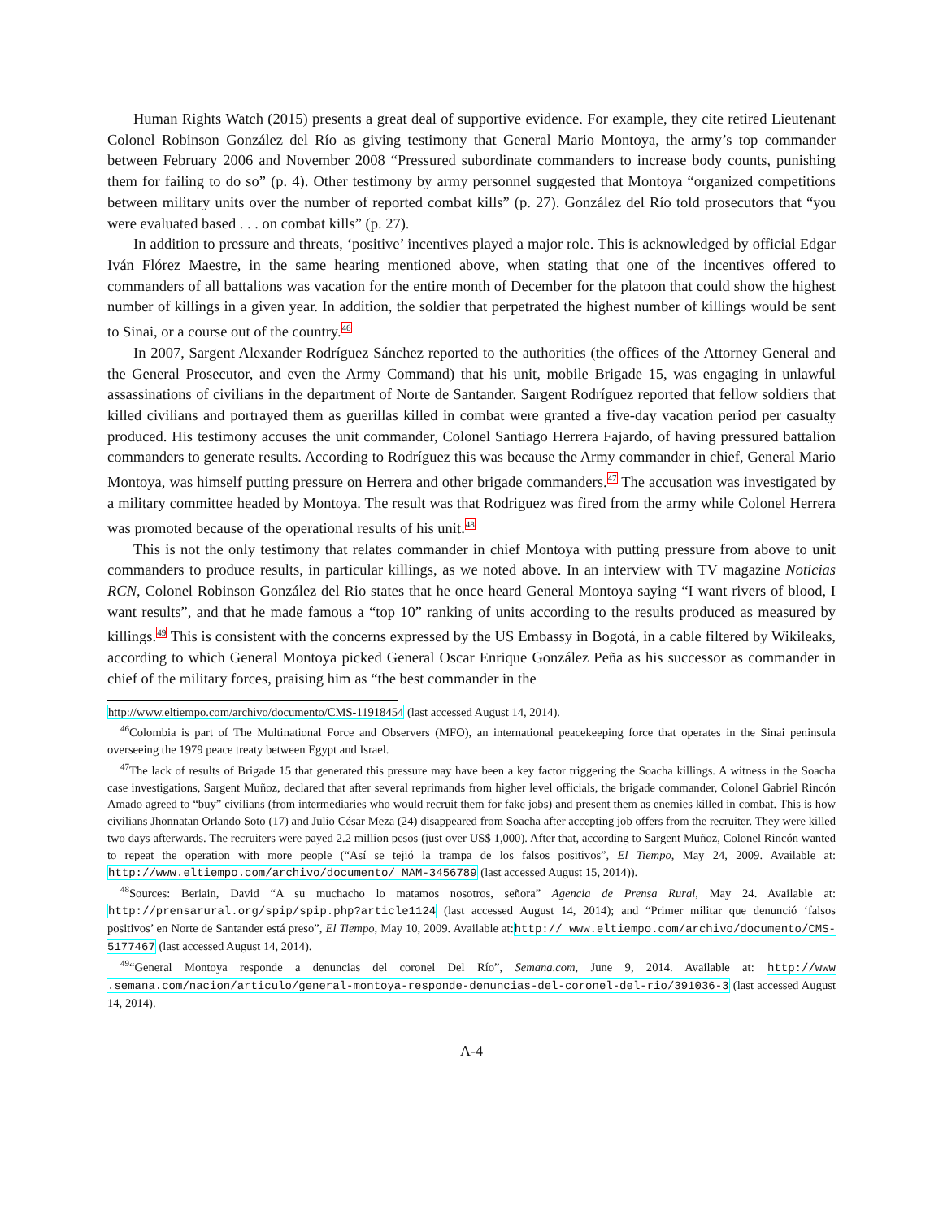Human Rights Watch (2015) presents a great deal of supportive evidence. For example, they cite retired Lieutenant Colonel Robinson González del Río as giving testimony that General Mario Montoya, the army’s top commander between February 2006 and November 2008 “Pressured subordinate commanders to increase body counts, punishing them for failing to do so” (p. 4). Other testimony by army personnel suggested that Montoya “organized competitions between military units over the number of reported combat kills” (p. 27). González del Río told prosecutors that “you were evaluated based . . . on combat kills” (p. 27).
In addition to pressure and threats, ‘positive’ incentives played a major role. This is acknowledged by official Edgar Iván Flórez Maestre, in the same hearing mentioned above, when stating that one of the incentives offered to commanders of all battalions was vacation for the entire month of December for the platoon that could show the highest number of killings in a given year. In addition, the soldier that perpetrated the highest number of killings would be sent to Sinai, or a course out of the country.<sup>46</sup>
In 2007, Sargent Alexander Rodríguez Sánchez reported to the authorities (the offices of the Attorney General and the General Prosecutor, and even the Army Command) that his unit, mobile Brigade 15, was engaging in unlawful assassinations of civilians in the department of Norte de Santander. Sargent Rodríguez reported that fellow soldiers that killed civilians and portrayed them as guerillas killed in combat were granted a five-day vacation period per casualty produced. His testimony accuses the unit commander, Colonel Santiago Herrera Fajardo, of having pressured battalion commanders to generate results. According to Rodríguez this was because the Army commander in chief, General Mario Montoya, was himself putting pressure on Herrera and other brigade commanders.<sup>47</sup> The accusation was investigated by a military committee headed by Montoya. The result was that Rodriguez was fired from the army while Colonel Herrera was promoted because of the operational results of his unit.<sup>48</sup>
This is not the only testimony that relates commander in chief Montoya with putting pressure from above to unit commanders to produce results, in particular killings, as we noted above. In an interview with TV magazine Noticias RCN, Colonel Robinson González del Rio states that he once heard General Montoya saying “I want rivers of blood, I want results”, and that he made famous a “top 10” ranking of units according to the results produced as measured by killings.<sup>49</sup> This is consistent with the concerns expressed by the US Embassy in Bogotá, in a cable filtered by Wikileaks, according to which General Montoya picked General Oscar Enrique González Peña as his successor as commander in chief of the military forces, praising him as “the best commander in the
http://www.eltiempo.com/archivo/documento/CMS-11918454 (last accessed August 14, 2014).
<sup>46</sup> Colombia is part of The Multinational Force and Observers (MFO), an international peacekeeping force that operates in the Sinai peninsula overseeing the 1979 peace treaty between Egypt and Israel.
<sup>47</sup> The lack of results of Brigade 15 that generated this pressure may have been a key factor triggering the Soacha killings. A witness in the Soacha case investigations, Sargent Muñoz, declared that after several reprimands from higher level officials, the brigade commander, Colonel Gabriel Rincón Amado agreed to “buy” civilians (from intermediaries who would recruit them for fake jobs) and present them as enemies killed in combat. This is how civilians Jhonnatan Orlando Soto (17) and Julio César Meza (24) disappeared from Soacha after accepting job offers from the recruiter. They were killed two days afterwards. The recruiters were payed 2.2 million pesos (just over US$ 1,000). After that, according to Sargent Muñoz, Colonel Rincón wanted to repeat the operation with more people (“Así se tejió la trampa de los falsos positivos”, El Tiempo, May 24, 2009. Available at: http://www.eltiempo.com/archivo/documento/ MAM-3456789 (last accessed August 15, 2014)).
<sup>48</sup> Sources: Beriain, David “A su muchacho lo matamos nosotros, señora” Agencia de Prensa Rural, May 24. Available at: http://prensarural.org/spip/spip.php?article1124 (last accessed August 14, 2014); and “Primer militar que denunció ‘falsos positivos’ en Norte de Santander está preso”, El Tiempo, May 10, 2009. Available at:http:// www.eltiempo.com/archivo/documento/CMS-5177467 (last accessed August 14, 2014).
<sup>49</sup> “General Montoya responde a denuncias del coronel Del Río”, Semana.com, June 9, 2014. Available at: http://www .semana.com/nacion/articulo/general-montoya-responde-denuncias-del-coronel-del-rio/391036-3 (last accessed August 14, 2014).
A-4